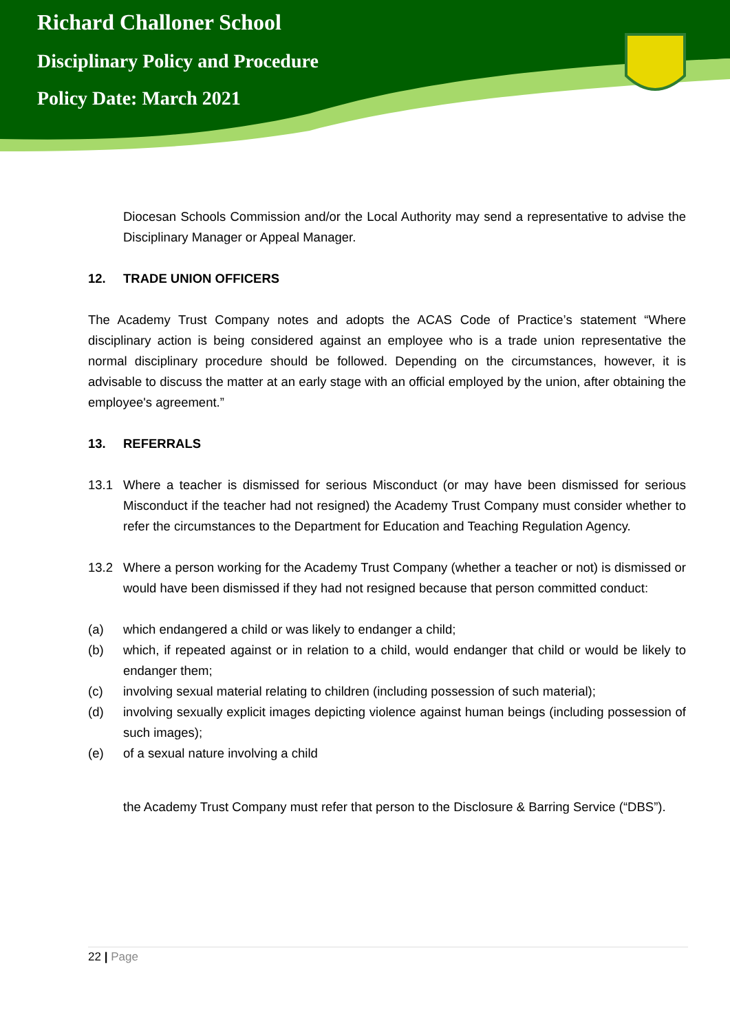Richard Challoner School
Disciplinary Policy and Procedure
Policy Date: March 2021
Diocesan Schools Commission and/or the Local Authority may send a representative to advise the Disciplinary Manager or Appeal Manager.
12. TRADE UNION OFFICERS
The Academy Trust Company notes and adopts the ACAS Code of Practice’s statement “Where disciplinary action is being considered against an employee who is a trade union representative the normal disciplinary procedure should be followed. Depending on the circumstances, however, it is advisable to discuss the matter at an early stage with an official employed by the union, after obtaining the employee's agreement.”
13. REFERRALS
13.1 Where a teacher is dismissed for serious Misconduct (or may have been dismissed for serious Misconduct if the teacher had not resigned) the Academy Trust Company must consider whether to refer the circumstances to the Department for Education and Teaching Regulation Agency.
13.2 Where a person working for the Academy Trust Company (whether a teacher or not) is dismissed or would have been dismissed if they had not resigned because that person committed conduct:
(a) which endangered a child or was likely to endanger a child;
(b) which, if repeated against or in relation to a child, would endanger that child or would be likely to endanger them;
(c) involving sexual material relating to children (including possession of such material);
(d) involving sexually explicit images depicting violence against human beings (including possession of such images);
(e) of a sexual nature involving a child
the Academy Trust Company must refer that person to the Disclosure & Barring Service (“DBS”).
22 | Page